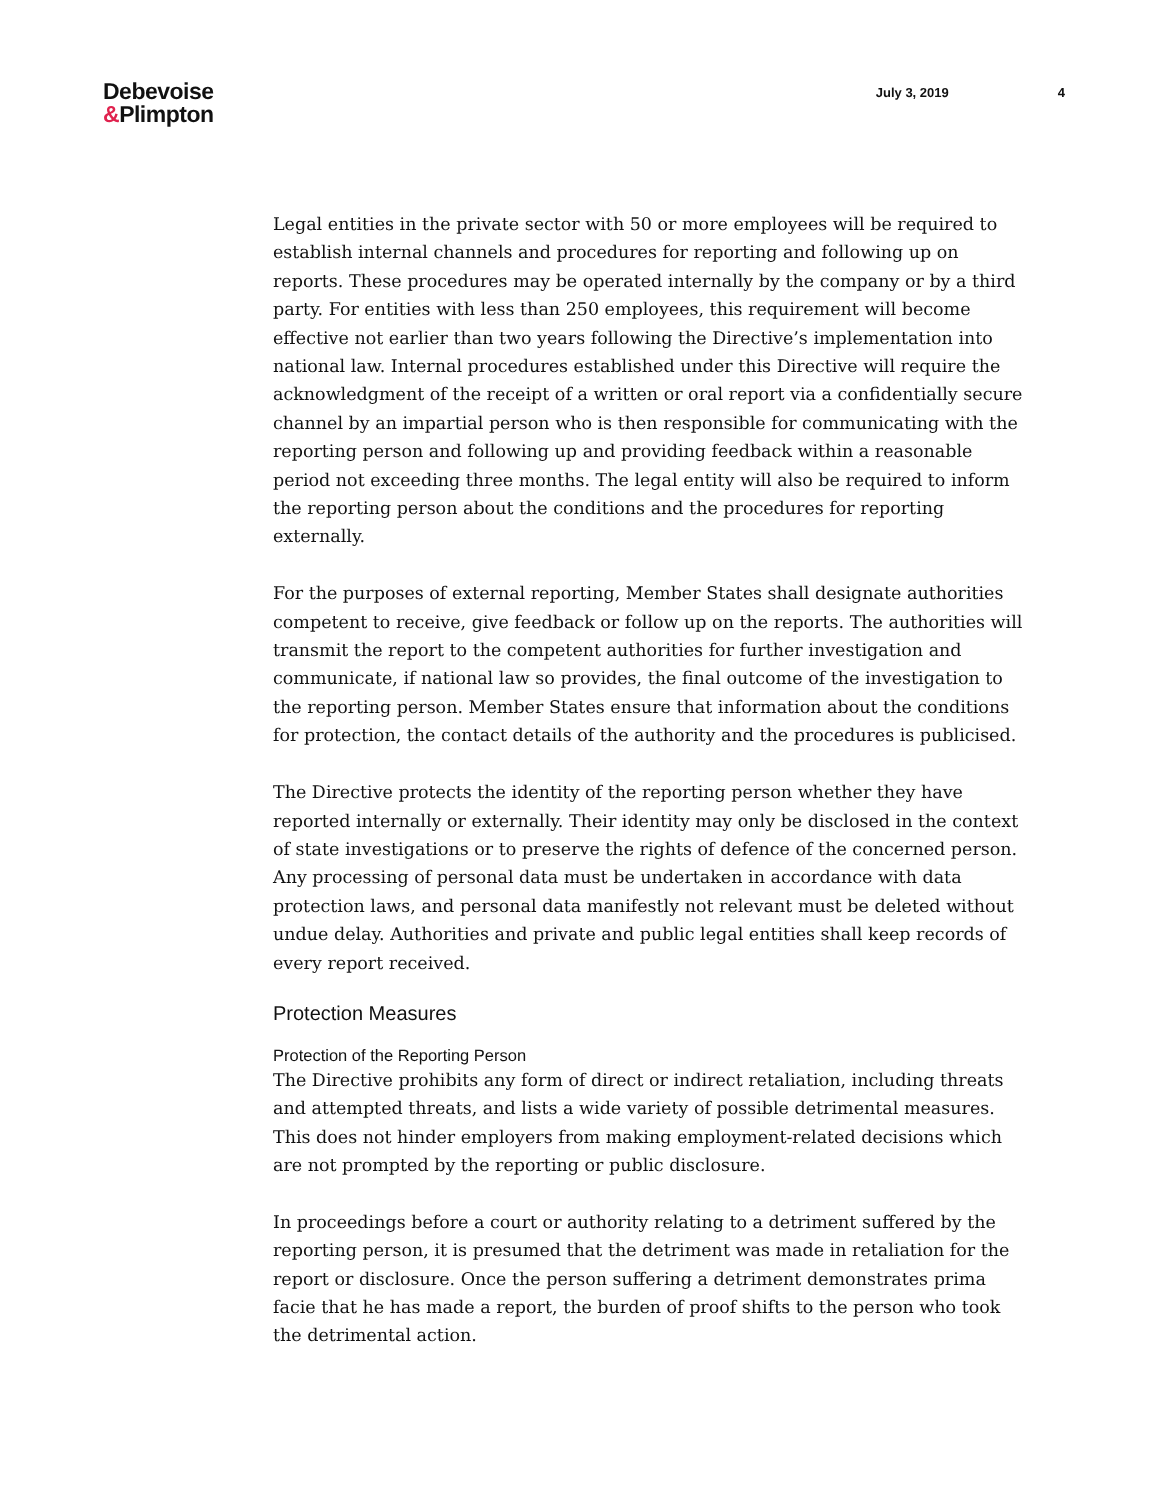Debevoise
&Plimpton
July 3, 2019 4
Legal entities in the private sector with 50 or more employees will be required to establish internal channels and procedures for reporting and following up on reports. These procedures may be operated internally by the company or by a third party. For entities with less than 250 employees, this requirement will become effective not earlier than two years following the Directive’s implementation into national law. Internal procedures established under this Directive will require the acknowledgment of the receipt of a written or oral report via a confidentially secure channel by an impartial person who is then responsible for communicating with the reporting person and following up and providing feedback within a reasonable period not exceeding three months. The legal entity will also be required to inform the reporting person about the conditions and the procedures for reporting externally.
For the purposes of external reporting, Member States shall designate authorities competent to receive, give feedback or follow up on the reports. The authorities will transmit the report to the competent authorities for further investigation and communicate, if national law so provides, the final outcome of the investigation to the reporting person. Member States ensure that information about the conditions for protection, the contact details of the authority and the procedures is publicised.
The Directive protects the identity of the reporting person whether they have reported internally or externally. Their identity may only be disclosed in the context of state investigations or to preserve the rights of defence of the concerned person. Any processing of personal data must be undertaken in accordance with data protection laws, and personal data manifestly not relevant must be deleted without undue delay. Authorities and private and public legal entities shall keep records of every report received.
Protection Measures
Protection of the Reporting Person
The Directive prohibits any form of direct or indirect retaliation, including threats and attempted threats, and lists a wide variety of possible detrimental measures. This does not hinder employers from making employment-related decisions which are not prompted by the reporting or public disclosure.
In proceedings before a court or authority relating to a detriment suffered by the reporting person, it is presumed that the detriment was made in retaliation for the report or disclosure. Once the person suffering a detriment demonstrates prima facie that he has made a report, the burden of proof shifts to the person who took the detrimental action.